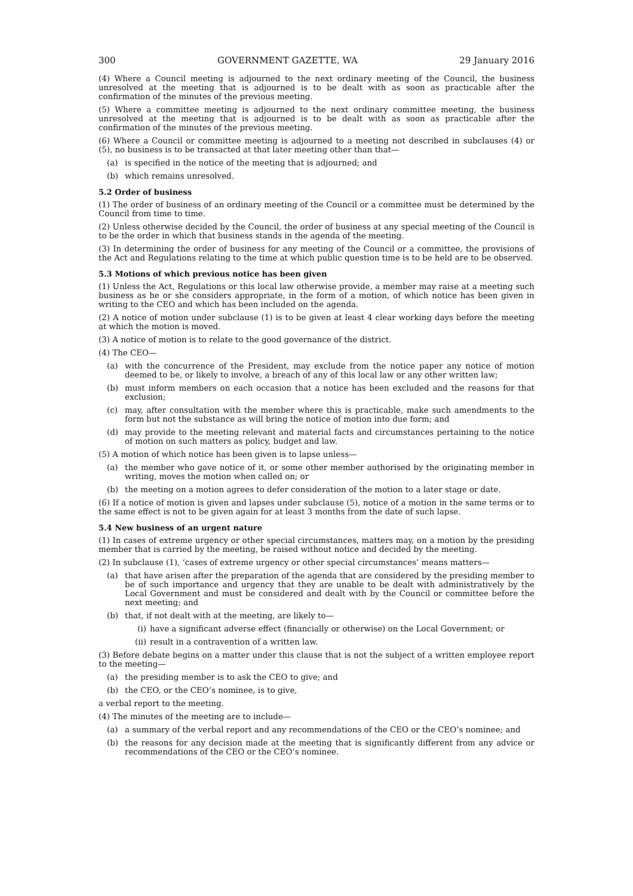300 GOVERNMENT GAZETTE, WA 29 January 2016
(4) Where a Council meeting is adjourned to the next ordinary meeting of the Council, the business unresolved at the meeting that is adjourned is to be dealt with as soon as practicable after the confirmation of the minutes of the previous meeting.
(5) Where a committee meeting is adjourned to the next ordinary committee meeting, the business unresolved at the meeting that is adjourned is to be dealt with as soon as practicable after the confirmation of the minutes of the previous meeting.
(6) Where a Council or committee meeting is adjourned to a meeting not described in subclauses (4) or (5), no business is to be transacted at that later meeting other than that—
(a) is specified in the notice of the meeting that is adjourned; and
(b) which remains unresolved.
5.2 Order of business
(1) The order of business of an ordinary meeting of the Council or a committee must be determined by the Council from time to time.
(2) Unless otherwise decided by the Council, the order of business at any special meeting of the Council is to be the order in which that business stands in the agenda of the meeting.
(3) In determining the order of business for any meeting of the Council or a committee, the provisions of the Act and Regulations relating to the time at which public question time is to be held are to be observed.
5.3 Motions of which previous notice has been given
(1) Unless the Act, Regulations or this local law otherwise provide, a member may raise at a meeting such business as he or she considers appropriate, in the form of a motion, of which notice has been given in writing to the CEO and which has been included on the agenda.
(2) A notice of motion under subclause (1) is to be given at least 4 clear working days before the meeting at which the motion is moved.
(3) A notice of motion is to relate to the good governance of the district.
(4) The CEO—
(a) with the concurrence of the President, may exclude from the notice paper any notice of motion deemed to be, or likely to involve, a breach of any of this local law or any other written law;
(b) must inform members on each occasion that a notice has been excluded and the reasons for that exclusion;
(c) may, after consultation with the member where this is practicable, make such amendments to the form but not the substance as will bring the notice of motion into due form; and
(d) may provide to the meeting relevant and material facts and circumstances pertaining to the notice of motion on such matters as policy, budget and law.
(5) A motion of which notice has been given is to lapse unless—
(a) the member who gave notice of it, or some other member authorised by the originating member in writing, moves the motion when called on; or
(b) the meeting on a motion agrees to defer consideration of the motion to a later stage or date.
(6) If a notice of motion is given and lapses under subclause (5), notice of a motion in the same terms or to the same effect is not to be given again for at least 3 months from the date of such lapse.
5.4 New business of an urgent nature
(1) In cases of extreme urgency or other special circumstances, matters may, on a motion by the presiding member that is carried by the meeting, be raised without notice and decided by the meeting.
(2) In subclause (1), ‘cases of extreme urgency or other special circumstances’ means matters—
(a) that have arisen after the preparation of the agenda that are considered by the presiding member to be of such importance and urgency that they are unable to be dealt with administratively by the Local Government and must be considered and dealt with by the Council or committee before the next meeting; and
(b) that, if not dealt with at the meeting, are likely to—
(i) have a significant adverse effect (financially or otherwise) on the Local Government; or
(ii) result in a contravention of a written law.
(3) Before debate begins on a matter under this clause that is not the subject of a written employee report to the meeting—
(a) the presiding member is to ask the CEO to give; and
(b) the CEO, or the CEO’s nominee, is to give,
a verbal report to the meeting.
(4) The minutes of the meeting are to include—
(a) a summary of the verbal report and any recommendations of the CEO or the CEO’s nominee; and
(b) the reasons for any decision made at the meeting that is significantly different from any advice or recommendations of the CEO or the CEO’s nominee.